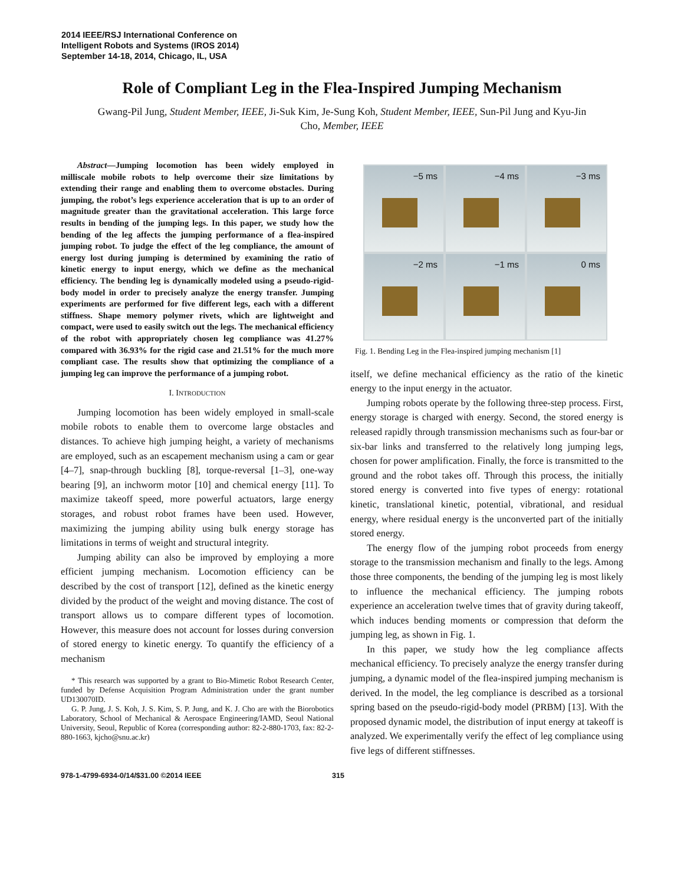2014 IEEE/RSJ International Conference on
Intelligent Robots and Systems (IROS 2014)
September 14-18, 2014, Chicago, IL, USA
Role of Compliant Leg in the Flea-Inspired Jumping Mechanism
Gwang-Pil Jung, Student Member, IEEE, Ji-Suk Kim, Je-Sung Koh, Student Member, IEEE, Sun-Pil Jung and Kyu-Jin Cho, Member, IEEE
Abstract—Jumping locomotion has been widely employed in milliscale mobile robots to help overcome their size limitations by extending their range and enabling them to overcome obstacles. During jumping, the robot’s legs experience acceleration that is up to an order of magnitude greater than the gravitational acceleration. This large force results in bending of the jumping legs. In this paper, we study how the bending of the leg affects the jumping performance of a flea-inspired jumping robot. To judge the effect of the leg compliance, the amount of energy lost during jumping is determined by examining the ratio of kinetic energy to input energy, which we define as the mechanical efficiency. The bending leg is dynamically modeled using a pseudo-rigid-body model in order to precisely analyze the energy transfer. Jumping experiments are performed for five different legs, each with a different stiffness. Shape memory polymer rivets, which are lightweight and compact, were used to easily switch out the legs. The mechanical efficiency of the robot with appropriately chosen leg compliance was 41.27% compared with 36.93% for the rigid case and 21.51% for the much more compliant case. The results show that optimizing the compliance of a jumping leg can improve the performance of a jumping robot.
I. INTRODUCTION
Jumping locomotion has been widely employed in small-scale mobile robots to enable them to overcome large obstacles and distances. To achieve high jumping height, a variety of mechanisms are employed, such as an escapement mechanism using a cam or gear [4–7], snap-through buckling [8], torque-reversal [1–3], one-way bearing [9], an inchworm motor [10] and chemical energy [11]. To maximize takeoff speed, more powerful actuators, large energy storages, and robust robot frames have been used. However, maximizing the jumping ability using bulk energy storage has limitations in terms of weight and structural integrity.
Jumping ability can also be improved by employing a more efficient jumping mechanism. Locomotion efficiency can be described by the cost of transport [12], defined as the kinetic energy divided by the product of the weight and moving distance. The cost of transport allows us to compare different types of locomotion. However, this measure does not account for losses during conversion of stored energy to kinetic energy. To quantify the efficiency of a mechanism
* This research was supported by a grant to Bio-Mimetic Robot Research Center, funded by Defense Acquisition Program Administration under the grant number UD130070ID.
G. P. Jung, J. S. Koh, J. S. Kim, S. P. Jung, and K. J. Cho are with the Biorobotics Laboratory, School of Mechanical & Aerospace Engineering/IAMD, Seoul National University, Seoul, Republic of Korea (corresponding author: 82-2-880-1703, fax: 82-2-880-1663, kjcho@snu.ac.kr)
−5 ms
−4 ms
−3 ms
−2 ms
−1 ms
0 ms
Fig. 1. Bending Leg in the Flea-inspired jumping mechanism [1]
itself, we define mechanical efficiency as the ratio of the kinetic energy to the input energy in the actuator.
Jumping robots operate by the following three-step process. First, energy storage is charged with energy. Second, the stored energy is released rapidly through transmission mechanisms such as four-bar or six-bar links and transferred to the relatively long jumping legs, chosen for power amplification. Finally, the force is transmitted to the ground and the robot takes off. Through this process, the initially stored energy is converted into five types of energy: rotational kinetic, translational kinetic, potential, vibrational, and residual energy, where residual energy is the unconverted part of the initially stored energy.
The energy flow of the jumping robot proceeds from energy storage to the transmission mechanism and finally to the legs. Among those three components, the bending of the jumping leg is most likely to influence the mechanical efficiency. The jumping robots experience an acceleration twelve times that of gravity during takeoff, which induces bending moments or compression that deform the jumping leg, as shown in Fig. 1.
In this paper, we study how the leg compliance affects mechanical efficiency. To precisely analyze the energy transfer during jumping, a dynamic model of the flea-inspired jumping mechanism is derived. In the model, the leg compliance is described as a torsional spring based on the pseudo-rigid-body model (PRBM) [13]. With the proposed dynamic model, the distribution of input energy at takeoff is analyzed. We experimentally verify the effect of leg compliance using five legs of different stiffnesses.
978-1-4799-6934-0/14/$31.00 ©2014 IEEE 315